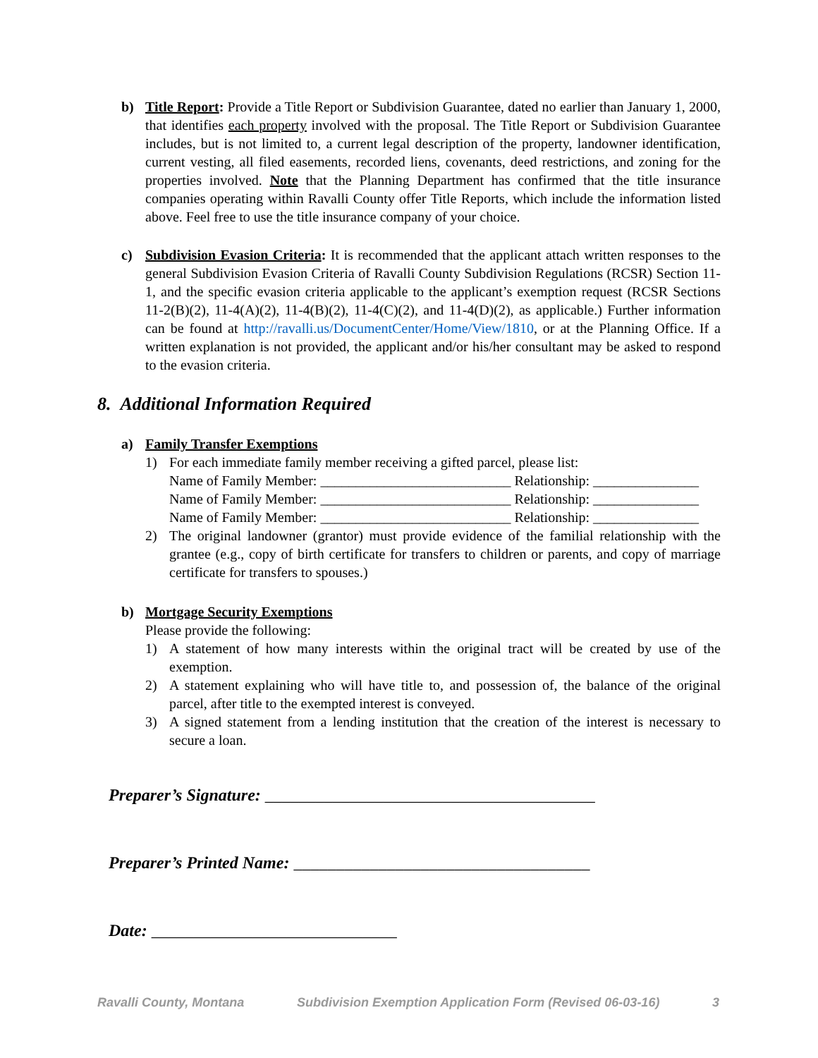b) Title Report: Provide a Title Report or Subdivision Guarantee, dated no earlier than January 1, 2000, that identifies each property involved with the proposal. The Title Report or Subdivision Guarantee includes, but is not limited to, a current legal description of the property, landowner identification, current vesting, all filed easements, recorded liens, covenants, deed restrictions, and zoning for the properties involved. Note that the Planning Department has confirmed that the title insurance companies operating within Ravalli County offer Title Reports, which include the information listed above. Feel free to use the title insurance company of your choice.
c) Subdivision Evasion Criteria: It is recommended that the applicant attach written responses to the general Subdivision Evasion Criteria of Ravalli County Subdivision Regulations (RCSR) Section 11-1, and the specific evasion criteria applicable to the applicant’s exemption request (RCSR Sections 11-2(B)(2), 11-4(A)(2), 11-4(B)(2), 11-4(C)(2), and 11-4(D)(2), as applicable.) Further information can be found at http://ravalli.us/DocumentCenter/Home/View/1810, or at the Planning Office. If a written explanation is not provided, the applicant and/or his/her consultant may be asked to respond to the evasion criteria.
8. Additional Information Required
a) Family Transfer Exemptions
1) For each immediate family member receiving a gifted parcel, please list:
Name of Family Member: ___________________________ Relationship: _______________
Name of Family Member: ___________________________ Relationship: _______________
Name of Family Member: ___________________________ Relationship: _______________
2) The original landowner (grantor) must provide evidence of the familial relationship with the grantee (e.g., copy of birth certificate for transfers to children or parents, and copy of marriage certificate for transfers to spouses.)
b) Mortgage Security Exemptions
Please provide the following:
1) A statement of how many interests within the original tract will be created by use of the exemption.
2) A statement explaining who will have title to, and possession of, the balance of the original parcel, after title to the exempted interest is conveyed.
3) A signed statement from a lending institution that the creation of the interest is necessary to secure a loan.
Preparer’s Signature: _______________________________________
Preparer’s Printed Name: ___________________________________
Date: _____________________________
Ravalli County, Montana Subdivision Exemption Application Form (Revised 06-03-16) 3